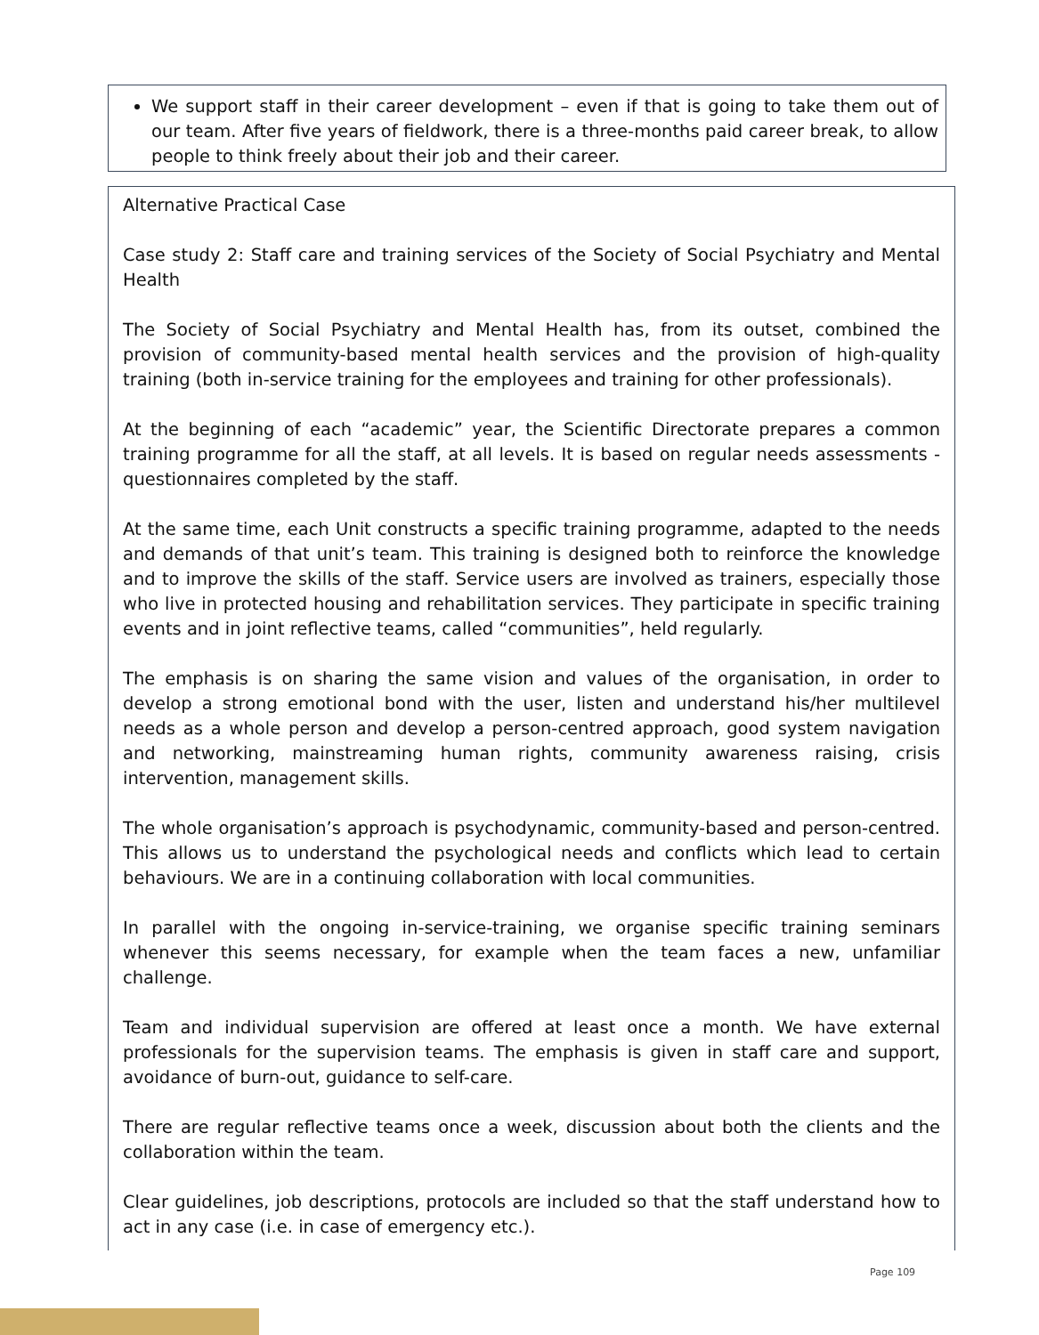We support staff in their career development – even if that is going to take them out of our team. After five years of fieldwork, there is a three-months paid career break, to allow people to think freely about their job and their career.
Alternative Practical Case
Case study 2: Staff care and training services of the Society of Social Psychiatry and Mental Health
The Society of Social Psychiatry and Mental Health has, from its outset, combined the provision of community-based mental health services and the provision of high-quality training (both in-service training for the employees and training for other professionals).
At the beginning of each “academic” year, the Scientific Directorate prepares a common training programme for all the staff, at all levels. It is based on regular needs assessments - questionnaires completed by the staff.
At the same time, each Unit constructs a specific training programme, adapted to the needs and demands of that unit’s team. This training is designed both to reinforce the knowledge and to improve the skills of the staff. Service users are involved as trainers, especially those who live in protected housing and rehabilitation services. They participate in specific training events and in joint reflective teams, called “communities”, held regularly.
The emphasis is on sharing the same vision and values of the organisation, in order to develop a strong emotional bond with the user, listen and understand his/her multilevel needs as a whole person and develop a person-centred approach, good system navigation and networking, mainstreaming human rights, community awareness raising, crisis intervention, management skills.
The whole organisation’s approach is psychodynamic, community-based and person-centred. This allows us to understand the psychological needs and conflicts which lead to certain behaviours. We are in a continuing collaboration with local communities.
In parallel with the ongoing in-service-training, we organise specific training seminars whenever this seems necessary, for example when the team faces a new, unfamiliar challenge.
Team and individual supervision are offered at least once a month. We have external professionals for the supervision teams. The emphasis is given in staff care and support, avoidance of burn-out, guidance to self-care.
There are regular reflective teams once a week, discussion about both the clients and the collaboration within the team.
Clear guidelines, job descriptions, protocols are included so that the staff understand how to act in any case (i.e. in case of emergency etc.).
Page 109